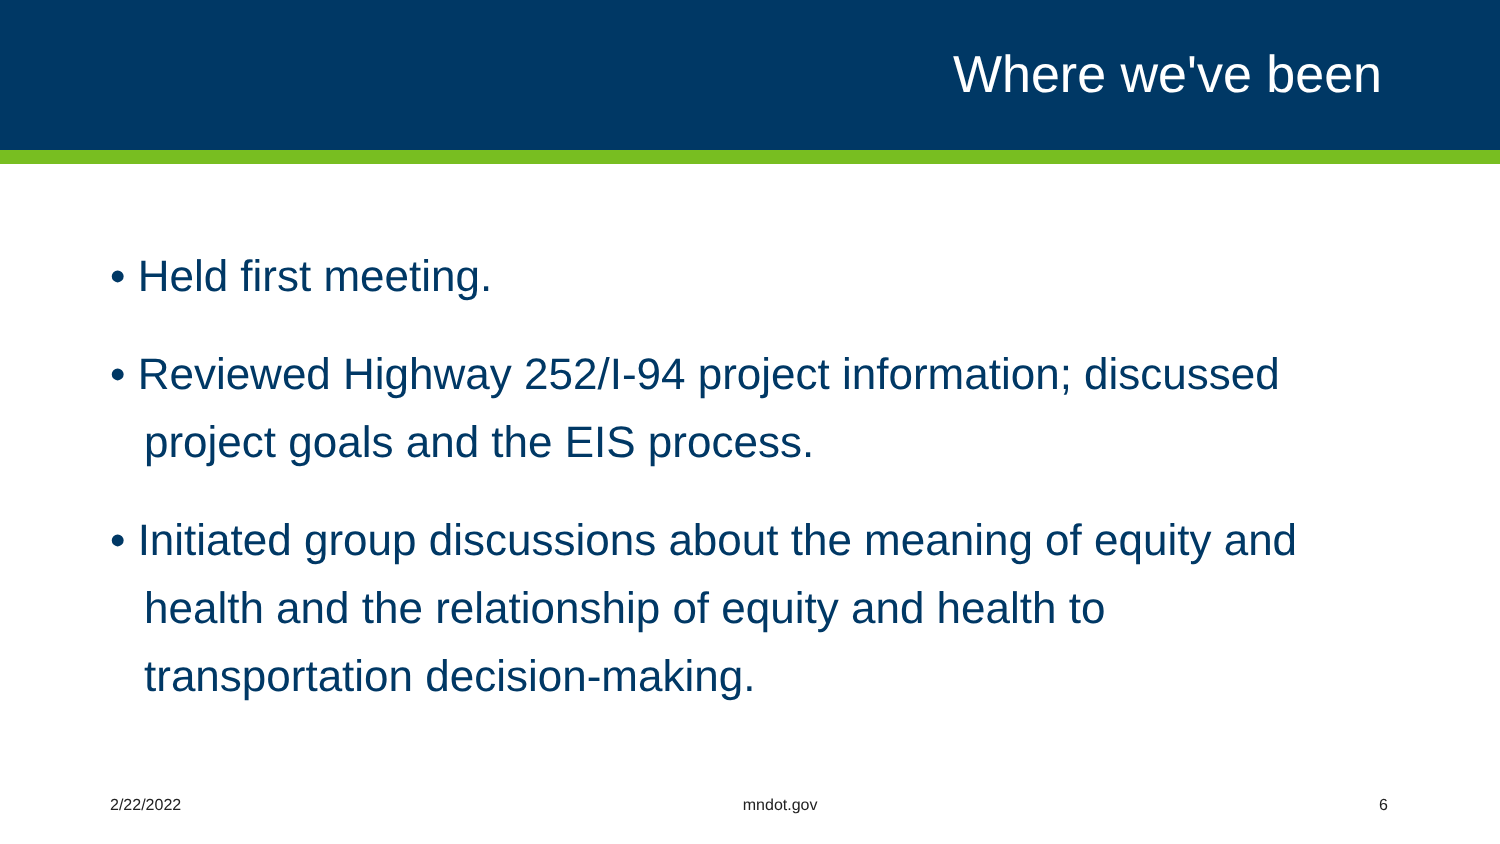Where we've been
• Held first meeting.
• Reviewed Highway 252/I-94 project information; discussed project goals and the EIS process.
• Initiated group discussions about the meaning of equity and health and the relationship of equity and health to transportation decision-making.
2/22/2022 mndot.gov 6